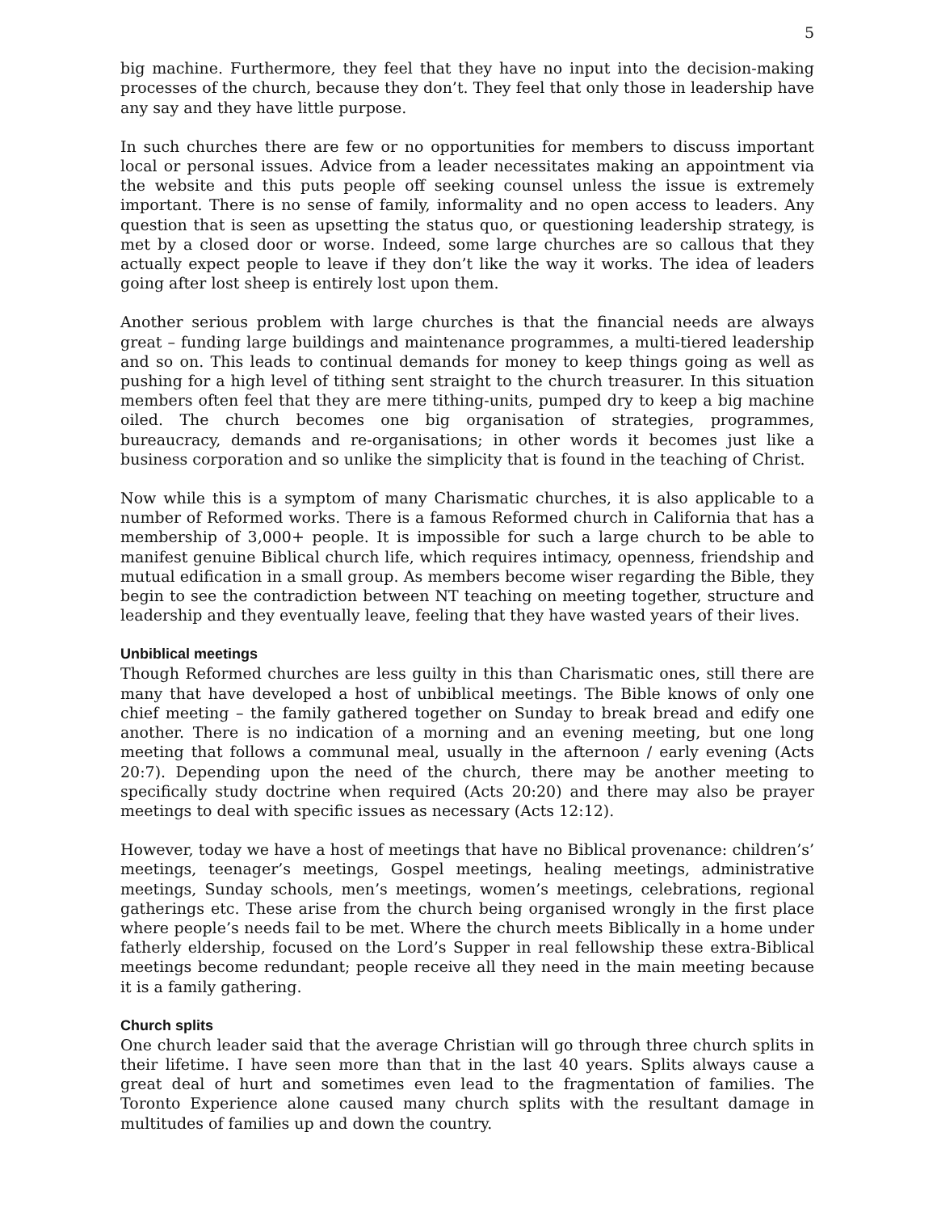5
big machine. Furthermore, they feel that they have no input into the decision-making processes of the church, because they don’t. They feel that only those in leadership have any say and they have little purpose.
In such churches there are few or no opportunities for members to discuss important local or personal issues. Advice from a leader necessitates making an appointment via the website and this puts people off seeking counsel unless the issue is extremely important. There is no sense of family, informality and no open access to leaders. Any question that is seen as upsetting the status quo, or questioning leadership strategy, is met by a closed door or worse. Indeed, some large churches are so callous that they actually expect people to leave if they don’t like the way it works. The idea of leaders going after lost sheep is entirely lost upon them.
Another serious problem with large churches is that the financial needs are always great – funding large buildings and maintenance programmes, a multi-tiered leadership and so on. This leads to continual demands for money to keep things going as well as pushing for a high level of tithing sent straight to the church treasurer. In this situation members often feel that they are mere tithing-units, pumped dry to keep a big machine oiled. The church becomes one big organisation of strategies, programmes, bureaucracy, demands and re-organisations; in other words it becomes just like a business corporation and so unlike the simplicity that is found in the teaching of Christ.
Now while this is a symptom of many Charismatic churches, it is also applicable to a number of Reformed works. There is a famous Reformed church in California that has a membership of 3,000+ people. It is impossible for such a large church to be able to manifest genuine Biblical church life, which requires intimacy, openness, friendship and mutual edification in a small group. As members become wiser regarding the Bible, they begin to see the contradiction between NT teaching on meeting together, structure and leadership and they eventually leave, feeling that they have wasted years of their lives.
Unbiblical meetings
Though Reformed churches are less guilty in this than Charismatic ones, still there are many that have developed a host of unbiblical meetings. The Bible knows of only one chief meeting – the family gathered together on Sunday to break bread and edify one another. There is no indication of a morning and an evening meeting, but one long meeting that follows a communal meal, usually in the afternoon / early evening (Acts 20:7). Depending upon the need of the church, there may be another meeting to specifically study doctrine when required (Acts 20:20) and there may also be prayer meetings to deal with specific issues as necessary (Acts 12:12).
However, today we have a host of meetings that have no Biblical provenance: children’s’ meetings, teenager’s meetings, Gospel meetings, healing meetings, administrative meetings, Sunday schools, men’s meetings, women’s meetings, celebrations, regional gatherings etc. These arise from the church being organised wrongly in the first place where people’s needs fail to be met. Where the church meets Biblically in a home under fatherly eldership, focused on the Lord’s Supper in real fellowship these extra-Biblical meetings become redundant; people receive all they need in the main meeting because it is a family gathering.
Church splits
One church leader said that the average Christian will go through three church splits in their lifetime. I have seen more than that in the last 40 years. Splits always cause a great deal of hurt and sometimes even lead to the fragmentation of families. The Toronto Experience alone caused many church splits with the resultant damage in multitudes of families up and down the country.